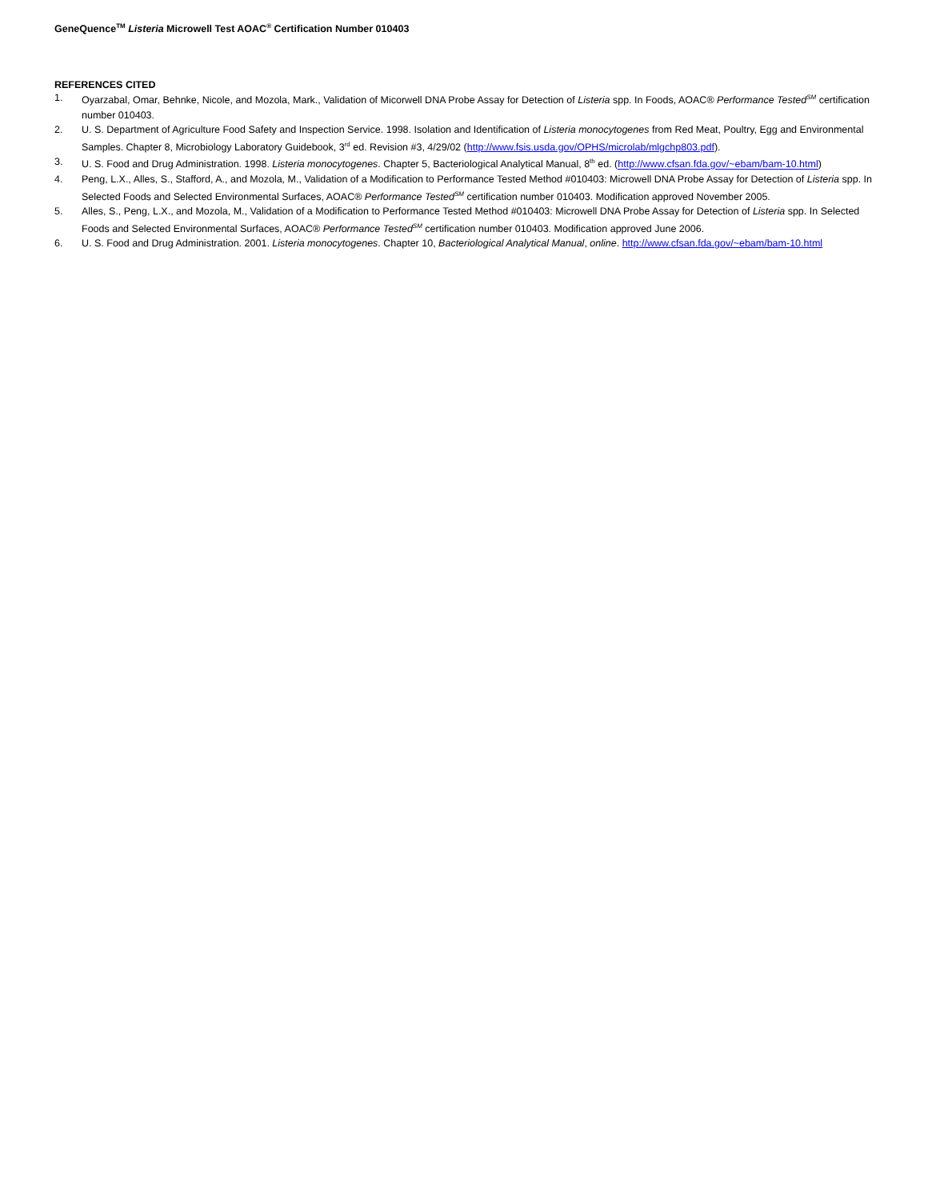GeneQuence<sup>TM</sup> Listeria Microwell Test AOAC<sup>®</sup> Certification Number 010403
REFERENCES CITED
1. Oyarzabal, Omar, Behnke, Nicole, and Mozola, Mark., Validation of Micorwell DNA Probe Assay for Detection of Listeria spp. In Foods, AOAC® Performance Tested<sup>SM</sup> certification number 010403.
2. U. S. Department of Agriculture Food Safety and Inspection Service. 1998. Isolation and Identification of Listeria monocytogenes from Red Meat, Poultry, Egg and Environmental Samples. Chapter 8, Microbiology Laboratory Guidebook, 3<sup>rd</sup> ed. Revision #3, 4/29/02 (http://www.fsis.usda.gov/OPHS/microlab/mlgchp803.pdf).
3. U. S. Food and Drug Administration. 1998. Listeria monocytogenes. Chapter 5, Bacteriological Analytical Manual, 8<sup>th</sup> ed. (http://www.cfsan.fda.gov/~ebam/bam-10.html)
4. Peng, L.X., Alles, S., Stafford, A., and Mozola, M., Validation of a Modification to Performance Tested Method #010403: Microwell DNA Probe Assay for Detection of Listeria spp. In Selected Foods and Selected Environmental Surfaces, AOAC® Performance Tested<sup>SM</sup> certification number 010403. Modification approved November 2005.
5. Alles, S., Peng, L.X., and Mozola, M., Validation of a Modification to Performance Tested Method #010403: Microwell DNA Probe Assay for Detection of Listeria spp. In Selected Foods and Selected Environmental Surfaces, AOAC® Performance Tested<sup>SM</sup> certification number 010403. Modification approved June 2006.
6. U. S. Food and Drug Administration. 2001. Listeria monocytogenes. Chapter 10, Bacteriological Analytical Manual, online. http://www.cfsan.fda.gov/~ebam/bam-10.html